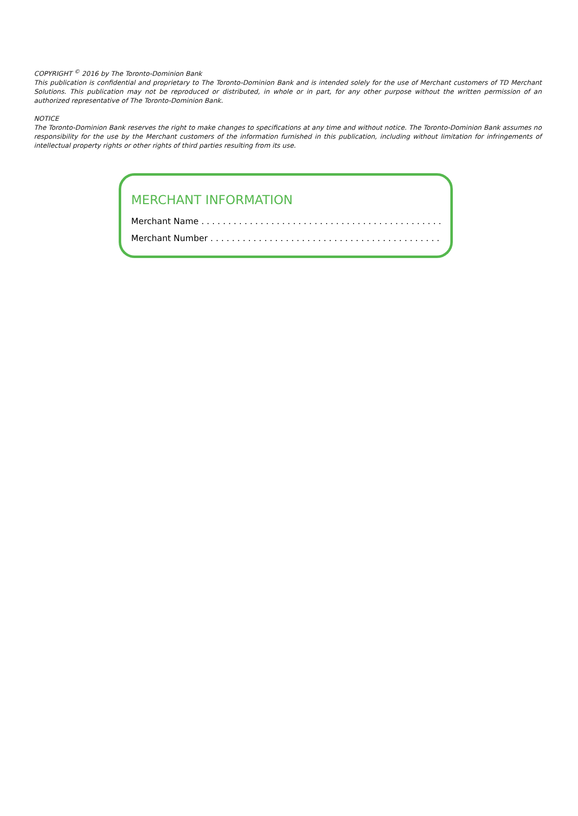COPYRIGHT <sup>©</sup> 2016 by The Toronto-Dominion Bank
This publication is confidential and proprietary to The Toronto-Dominion Bank and is intended solely for the use of Merchant customers of TD Merchant Solutions. This publication may not be reproduced or distributed, in whole or in part, for any other purpose without the written permission of an authorized representative of The Toronto-Dominion Bank.
NOTICE
The Toronto-Dominion Bank reserves the right to make changes to specifications at any time and without notice. The Toronto-Dominion Bank assumes no responsibility for the use by the Merchant customers of the information furnished in this publication, including without limitation for infringements of intellectual property rights or other rights of third parties resulting from its use.
MERCHANT INFORMATION
Merchant Name . . . . . . . . . . . . . . . . . . . . . . . . . . . . . . . . . . . . . . . . . . . . .
Merchant Number . . . . . . . . . . . . . . . . . . . . . . . . . . . . . . . . . . . . . . . . . . .